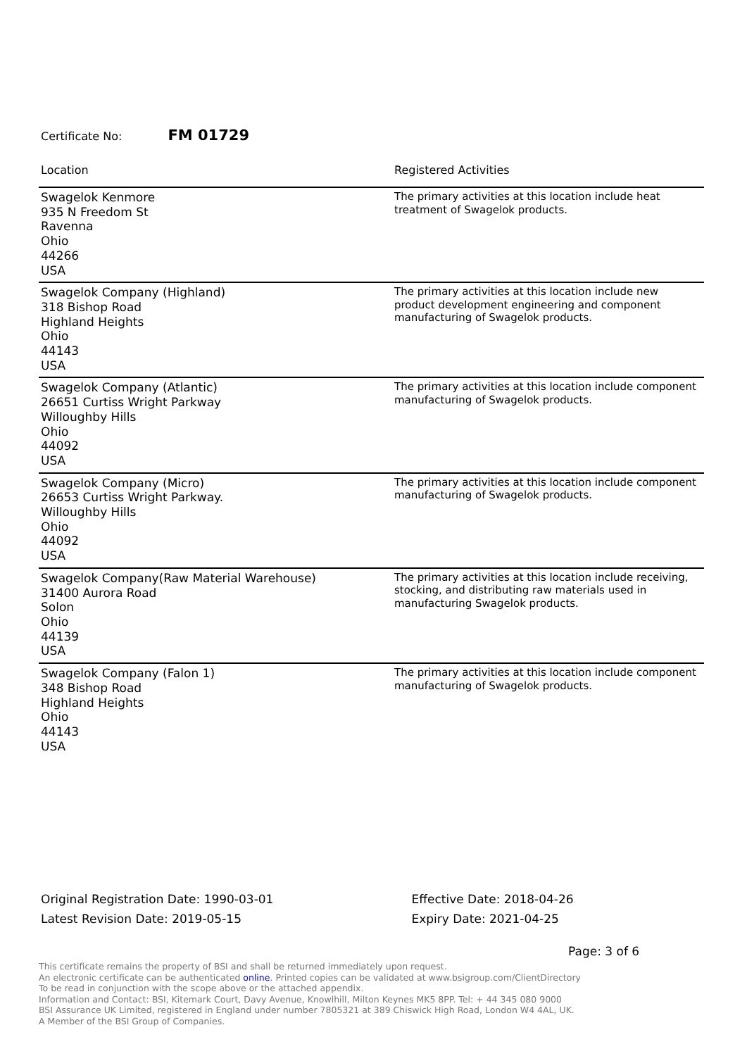Certificate No: FM 01729
| Location | Registered Activities |
| --- | --- |
| Swagelok Kenmore 935 N Freedom St Ravenna Ohio 44266 USA | The primary activities at this location include heat treatment of Swagelok products. |
| Swagelok Company (Highland) 318 Bishop Road Highland Heights Ohio 44143 USA | The primary activities at this location include new product development engineering and component manufacturing of Swagelok products. |
| Swagelok Company (Atlantic) 26651 Curtiss Wright Parkway Willoughby Hills Ohio 44092 USA | The primary activities at this location include component manufacturing of Swagelok products. |
| Swagelok Company (Micro) 26653 Curtiss Wright Parkway. Willoughby Hills Ohio 44092 USA | The primary activities at this location include component manufacturing of Swagelok products. |
| Swagelok Company(Raw Material Warehouse) 31400 Aurora Road Solon Ohio 44139 USA | The primary activities at this location include receiving, stocking, and distributing raw materials used in manufacturing Swagelok products. |
| Swagelok Company (Falon 1) 348 Bishop Road Highland Heights Ohio 44143 USA | The primary activities at this location include component manufacturing of Swagelok products. |
Original Registration Date: 1990-03-01
Latest Revision Date: 2019-05-15
Effective Date: 2018-04-26
Expiry Date: 2021-04-25
Page: 3 of 6
This certificate remains the property of BSI and shall be returned immediately upon request.
An electronic certificate can be authenticated online. Printed copies can be validated at www.bsigroup.com/ClientDirectory
To be read in conjunction with the scope above or the attached appendix.
Information and Contact: BSI, Kitemark Court, Davy Avenue, Knowlhill, Milton Keynes MK5 8PP. Tel: + 44 345 080 9000
BSI Assurance UK Limited, registered in England under number 7805321 at 389 Chiswick High Road, London W4 4AL, UK.
A Member of the BSI Group of Companies.